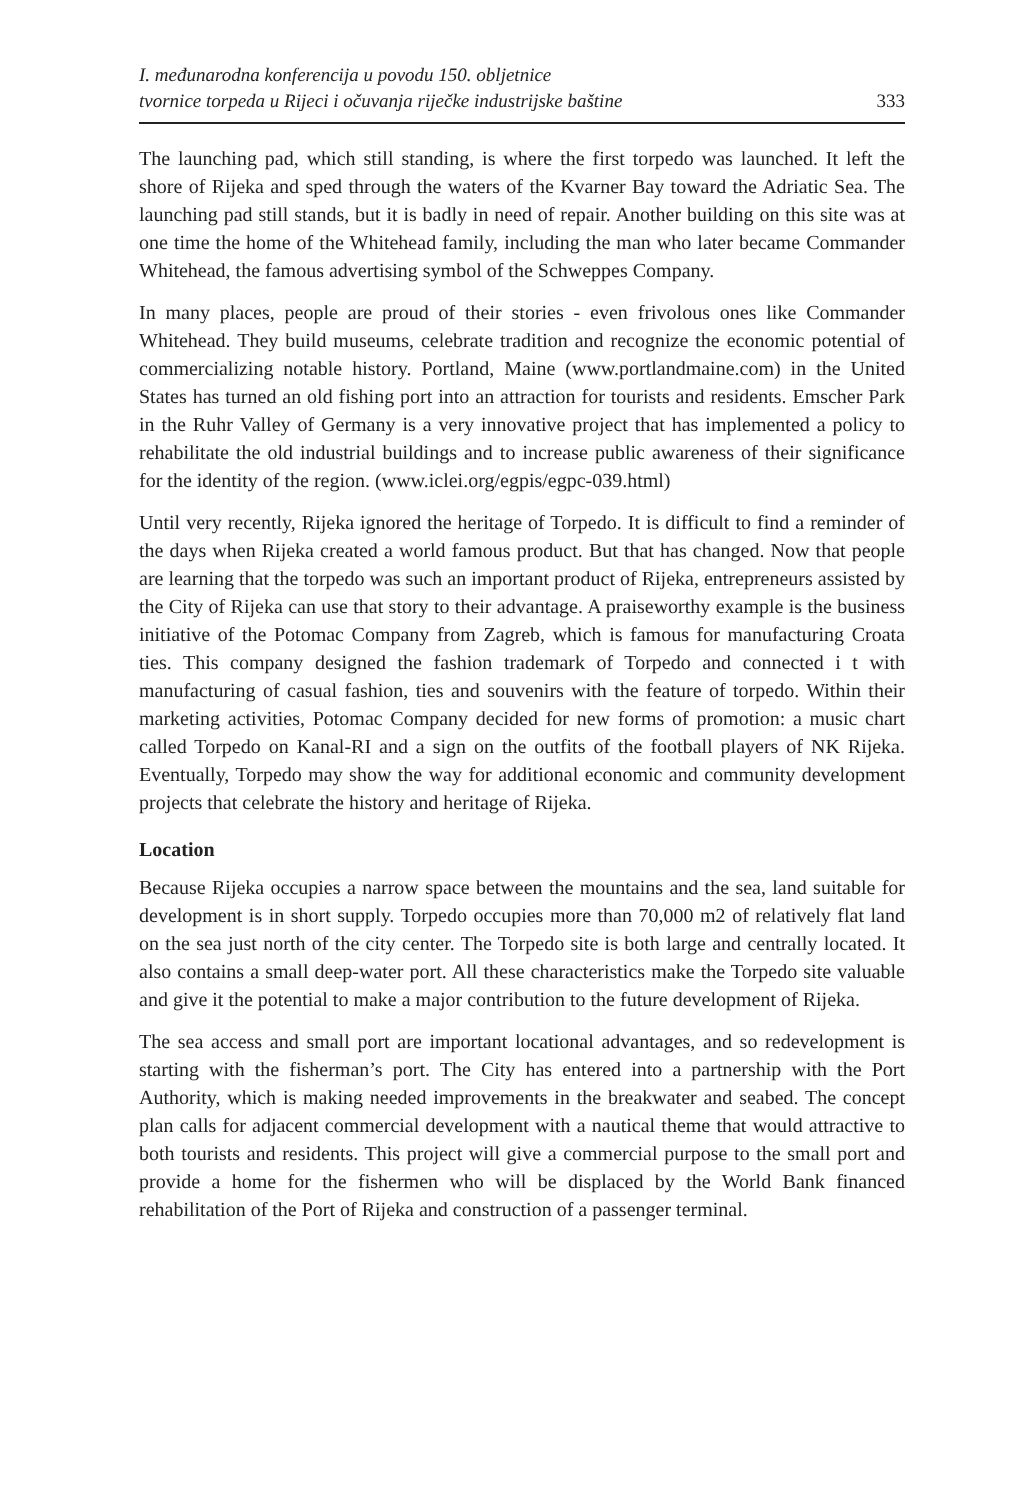I. međunarodna konferencija u povodu 150. obljetnice
tvornice torpeda u Rijeci i očuvanja riječke industrijske baštine
333
The launching pad, which still standing, is where the first torpedo was launched. It left the shore of Rijeka and sped through the waters of the Kvarner Bay toward the Adriatic Sea. The launching pad still stands, but it is badly in need of repair. Another building on this site was at one time the home of the Whitehead family, including the man who later became Commander Whitehead, the famous advertising symbol of the Schweppes Company.
In many places, people are proud of their stories - even frivolous ones like Commander Whitehead. They build museums, celebrate tradition and recognize the economic potential of commercializing notable history. Portland, Maine (www.portlandmaine.com) in the United States has turned an old fishing port into an attraction for tourists and residents. Emscher Park in the Ruhr Valley of Germany is a very innovative project that has implemented a policy to rehabilitate the old industrial buildings and to increase public awareness of their significance for the identity of the region. (www.iclei.org/egpis/egpc-039.html)
Until very recently, Rijeka ignored the heritage of Torpedo. It is difficult to find a reminder of the days when Rijeka created a world famous product. But that has changed. Now that people are learning that the torpedo was such an important product of Rijeka, entrepreneurs assisted by the City of Rijeka can use that story to their advantage. A praiseworthy example is the business initiative of the Potomac Company from Zagreb, which is famous for manufacturing Croata ties. This company designed the fashion trademark of Torpedo and connected i t with manufacturing of casual fashion, ties and souvenirs with the feature of torpedo. Within their marketing activities, Potomac Company decided for new forms of promotion: a music chart called Torpedo on Kanal-RI and a sign on the outfits of the football players of NK Rijeka. Eventually, Torpedo may show the way for additional economic and community development projects that celebrate the history and heritage of Rijeka.
Location
Because Rijeka occupies a narrow space between the mountains and the sea, land suitable for development is in short supply. Torpedo occupies more than 70,000 m2 of relatively flat land on the sea just north of the city center. The Torpedo site is both large and centrally located. It also contains a small deep-water port. All these characteristics make the Torpedo site valuable and give it the potential to make a major contribution to the future development of Rijeka.
The sea access and small port are important locational advantages, and so redevelopment is starting with the fisherman’s port. The City has entered into a partnership with the Port Authority, which is making needed improvements in the breakwater and seabed. The concept plan calls for adjacent commercial development with a nautical theme that would attractive to both tourists and residents. This project will give a commercial purpose to the small port and provide a home for the fishermen who will be displaced by the World Bank financed rehabilitation of the Port of Rijeka and construction of a passenger terminal.